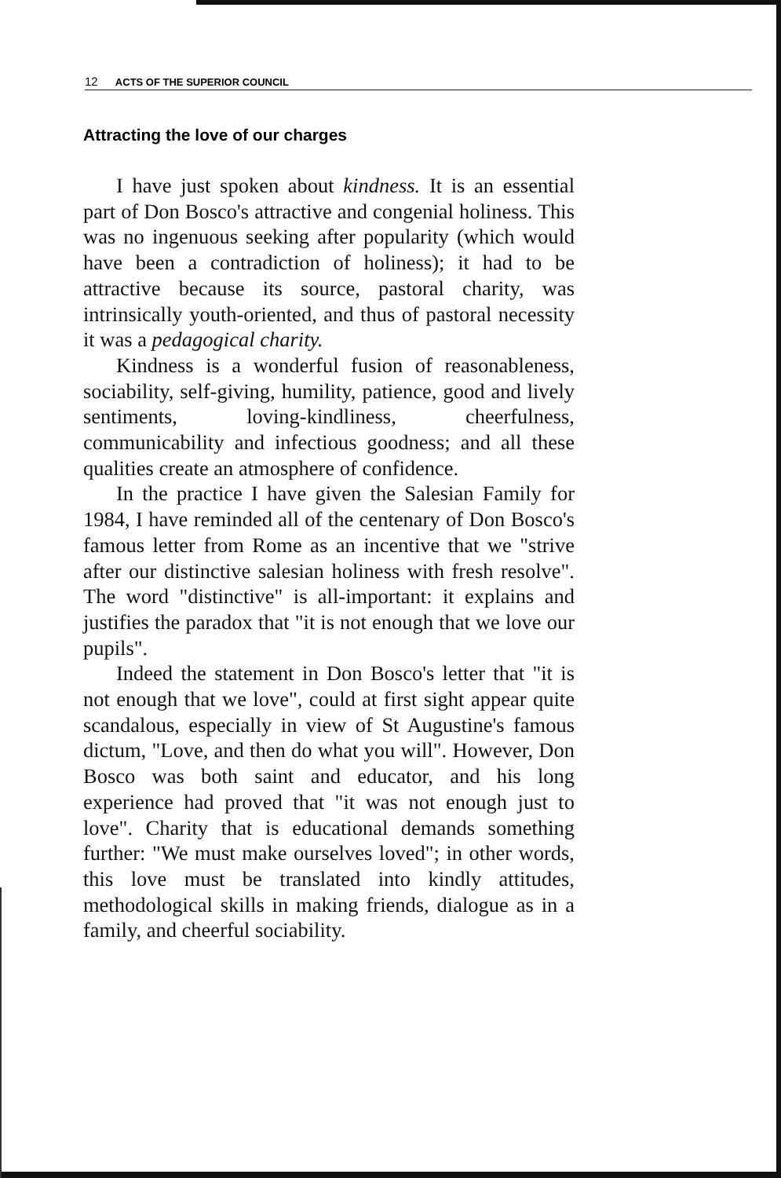12 ACTS OF THE SUPERIOR COUNCIL
Attracting the love of our charges
I have just spoken about kindness. It is an essential part of Don Bosco's attractive and congenial holiness. This was no ingenuous seeking after popularity (which would have been a contradiction of holiness); it had to be attractive because its source, pastoral charity, was intrinsically youth-oriented, and thus of pastoral necessity it was a pedagogical charity.
Kindness is a wonderful fusion of reasonableness, sociability, self-giving, humility, patience, good and lively sentiments, loving-kindliness, cheerfulness, communicability and infectious goodness; and all these qualities create an atmosphere of confidence.
In the practice I have given the Salesian Family for 1984, I have reminded all of the centenary of Don Bosco's famous letter from Rome as an incentive that we "strive after our distinctive salesian holiness with fresh resolve". The word "distinctive" is all-important: it explains and justifies the paradox that "it is not enough that we love our pupils".
Indeed the statement in Don Bosco's letter that "it is not enough that we love", could at first sight appear quite scandalous, especially in view of St Augustine's famous dictum, "Love, and then do what you will". However, Don Bosco was both saint and educator, and his long experience had proved that "it was not enough just to love". Charity that is educational demands something further: "We must make ourselves loved"; in other words, this love must be translated into kindly attitudes, methodological skills in making friends, dialogue as in a family, and cheerful sociability.